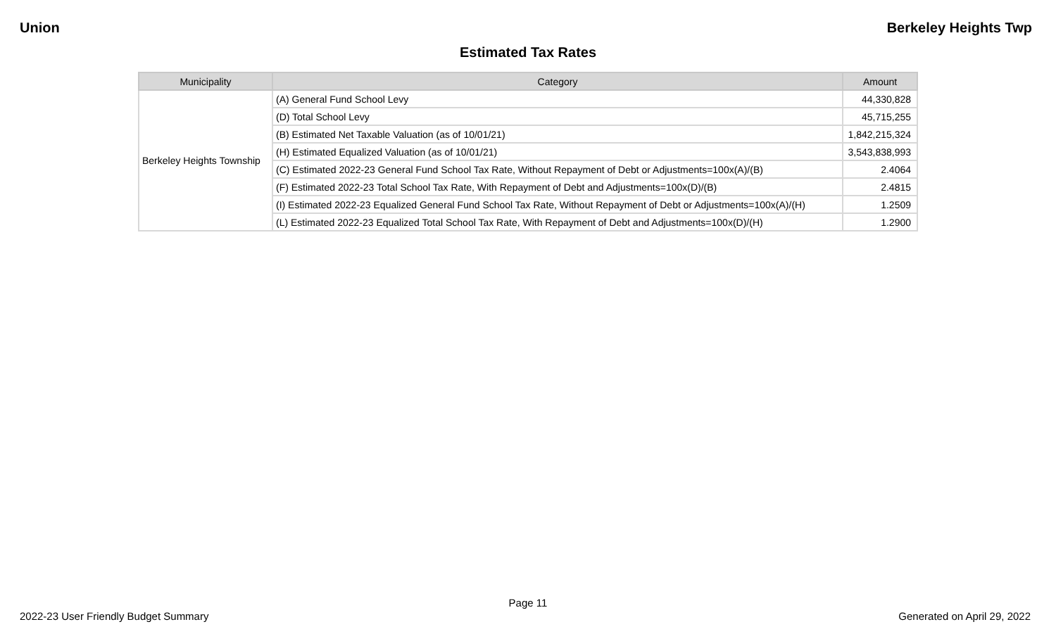Union Berkeley Heights Twp
Estimated Tax Rates
| Municipality | Category | Amount |
| --- | --- | --- |
| Berkeley Heights Township | (A) General Fund School Levy | 44,330,828 |
| | (D) Total School Levy | 45,715,255 |
| | (B) Estimated Net Taxable Valuation (as of 10/01/21) | 1,842,215,324 |
| | (H) Estimated Equalized Valuation (as of 10/01/21) | 3,543,838,993 |
| | (C) Estimated 2022-23 General Fund School Tax Rate, Without Repayment of Debt or Adjustments=100x(A)/(B) | 2.4064 |
| | (F) Estimated 2022-23 Total School Tax Rate, With Repayment of Debt and Adjustments=100x(D)/(B) | 2.4815 |
| | (I) Estimated 2022-23 Equalized General Fund School Tax Rate, Without Repayment of Debt or Adjustments=100x(A)/(H) | 1.2509 |
| | (L) Estimated 2022-23 Equalized Total School Tax Rate, With Repayment of Debt and Adjustments=100x(D)/(H) | 1.2900 |
Page 11
2022-23 User Friendly Budget Summary Generated on April 29, 2022